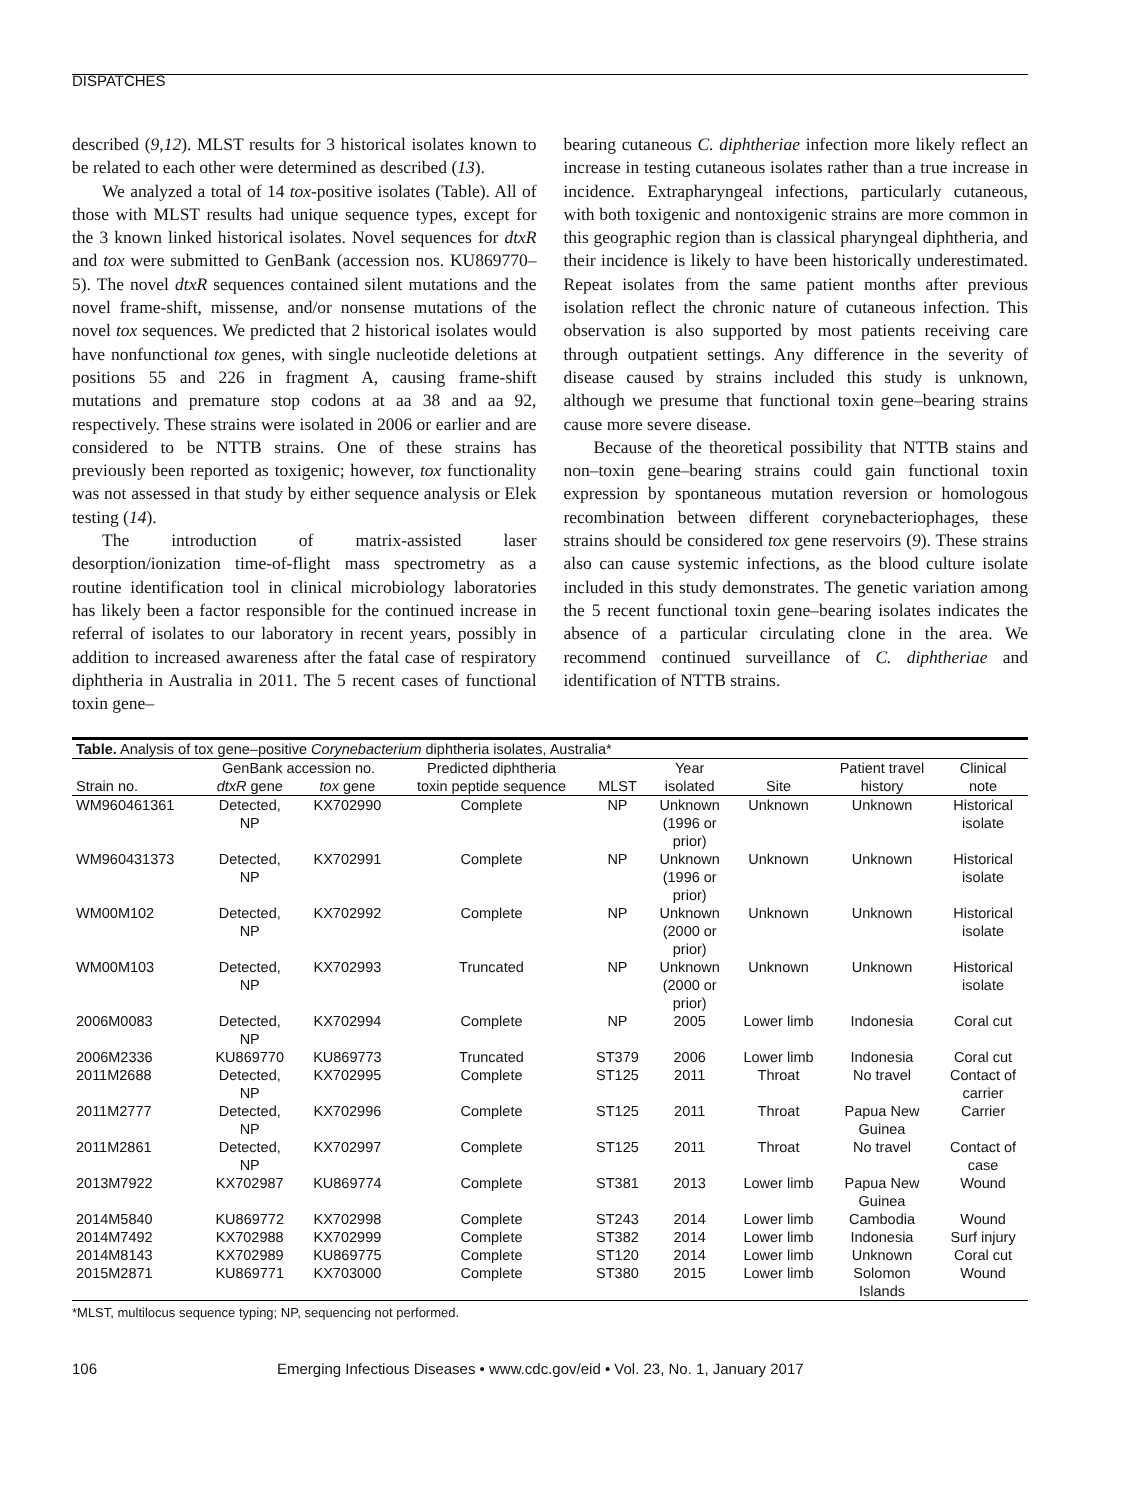DISPATCHES
described (9,12). MLST results for 3 historical isolates known to be related to each other were determined as described (13).
We analyzed a total of 14 tox-positive isolates (Table). All of those with MLST results had unique sequence types, except for the 3 known linked historical isolates. Novel sequences for dtxR and tox were submitted to GenBank (accession nos. KU869770–5). The novel dtxR sequences contained silent mutations and the novel frame-shift, missense, and/or nonsense mutations of the novel tox sequences. We predicted that 2 historical isolates would have nonfunctional tox genes, with single nucleotide deletions at positions 55 and 226 in fragment A, causing frame-shift mutations and premature stop codons at aa 38 and aa 92, respectively. These strains were isolated in 2006 or earlier and are considered to be NTTB strains. One of these strains has previously been reported as toxigenic; however, tox functionality was not assessed in that study by either sequence analysis or Elek testing (14).
The introduction of matrix-assisted laser desorption/ionization time-of-flight mass spectrometry as a routine identification tool in clinical microbiology laboratories has likely been a factor responsible for the continued increase in referral of isolates to our laboratory in recent years, possibly in addition to increased awareness after the fatal case of respiratory diphtheria in Australia in 2011. The 5 recent cases of functional toxin gene–
bearing cutaneous C. diphtheriae infection more likely reflect an increase in testing cutaneous isolates rather than a true increase in incidence. Extrapharyngeal infections, particularly cutaneous, with both toxigenic and nontoxigenic strains are more common in this geographic region than is classical pharyngeal diphtheria, and their incidence is likely to have been historically underestimated. Repeat isolates from the same patient months after previous isolation reflect the chronic nature of cutaneous infection. This observation is also supported by most patients receiving care through outpatient settings. Any difference in the severity of disease caused by strains included this study is unknown, although we presume that functional toxin gene–bearing strains cause more severe disease.
Because of the theoretical possibility that NTTB stains and non–toxin gene–bearing strains could gain functional toxin expression by spontaneous mutation reversion or homologous recombination between different corynebacteriophages, these strains should be considered tox gene reservoirs (9). These strains also can cause systemic infections, as the blood culture isolate included in this study demonstrates. The genetic variation among the 5 recent functional toxin gene–bearing isolates indicates the absence of a particular circulating clone in the area. We recommend continued surveillance of C. diphtheriae and identification of NTTB strains.
| Table. Analysis of tox gene–positive Corynebacterium diphtheria isolates, Australia* | | | | | | | | |
| --- | --- | --- | --- | --- | --- | --- | --- | --- |
| | GenBank accession no. | | Predicted diphtheria | | Year | | Patient travel | Clinical |
| Strain no. | dtxR gene | tox gene | toxin peptide sequence | MLST | isolated | Site | history | note |
| WM960461361 | Detected, NP | KX702990 | Complete | NP | Unknown (1996 or prior) | Unknown | Unknown | Historical isolate |
| WM960431373 | Detected, NP | KX702991 | Complete | NP | Unknown (1996 or prior) | Unknown | Unknown | Historical isolate |
| WM00M102 | Detected, NP | KX702992 | Complete | NP | Unknown (2000 or prior) | Unknown | Unknown | Historical isolate |
| WM00M103 | Detected, NP | KX702993 | Truncated | NP | Unknown (2000 or prior) | Unknown | Unknown | Historical isolate |
| 2006M0083 | Detected, NP | KX702994 | Complete | NP | 2005 | Lower limb | Indonesia | Coral cut |
| 2006M2336 | KU869770 | KU869773 | Truncated | ST379 | 2006 | Lower limb | Indonesia | Coral cut |
| 2011M2688 | Detected, NP | KX702995 | Complete | ST125 | 2011 | Throat | No travel | Contact of carrier |
| 2011M2777 | Detected, NP | KX702996 | Complete | ST125 | 2011 | Throat | Papua New Guinea | Carrier |
| 2011M2861 | Detected, NP | KX702997 | Complete | ST125 | 2011 | Throat | No travel | Contact of case |
| 2013M7922 | KX702987 | KU869774 | Complete | ST381 | 2013 | Lower limb | Papua New Guinea | Wound |
| 2014M5840 | KU869772 | KX702998 | Complete | ST243 | 2014 | Lower limb | Cambodia | Wound |
| 2014M7492 | KX702988 | KX702999 | Complete | ST382 | 2014 | Lower limb | Indonesia | Surf injury |
| 2014M8143 | KX702989 | KU869775 | Complete | ST120 | 2014 | Lower limb | Unknown | Coral cut |
| 2015M2871 | KU869771 | KX703000 | Complete | ST380 | 2015 | Lower limb | Solomon Islands | Wound |
*MLST, multilocus sequence typing; NP, sequencing not performed.
106 Emerging Infectious Diseases • www.cdc.gov/eid • Vol. 23, No. 1, January 2017